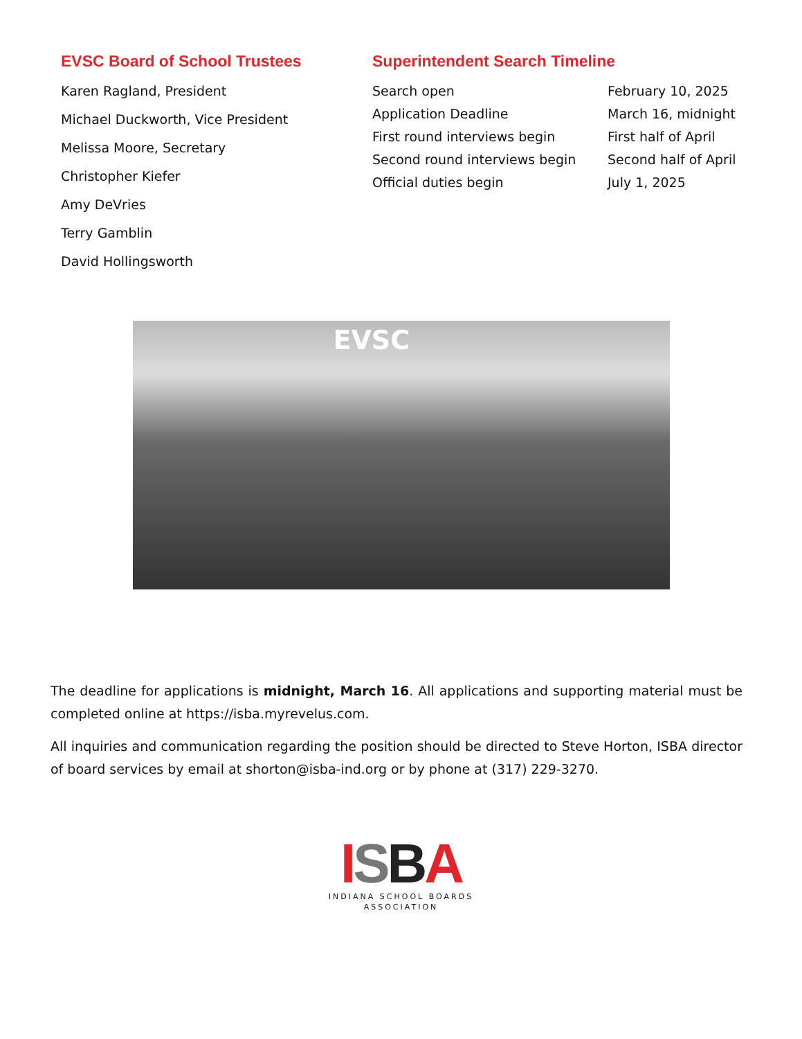EVSC Board of School Trustees
Karen Ragland, President
Michael Duckworth, Vice President
Melissa Moore, Secretary
Christopher Kiefer
Amy DeVries
Terry Gamblin
David Hollingsworth
Superintendent Search Timeline
| Search open | February 10, 2025 |
| Application Deadline | March 16, midnight |
| First round interviews begin | First half of April |
| Second round interviews begin | Second half of April |
| Official duties begin | July 1, 2025 |
EVSC
The deadline for applications is midnight, March 16. All applications and supporting material must be completed online at https://isba.myrevelus.com.
All inquiries and communication regarding the position should be directed to Steve Horton, ISBA director of board services by email at shorton@isba-ind.org or by phone at (317) 229-3270.
ISBA
INDIANA SCHOOL BOARDS
ASSOCIATION